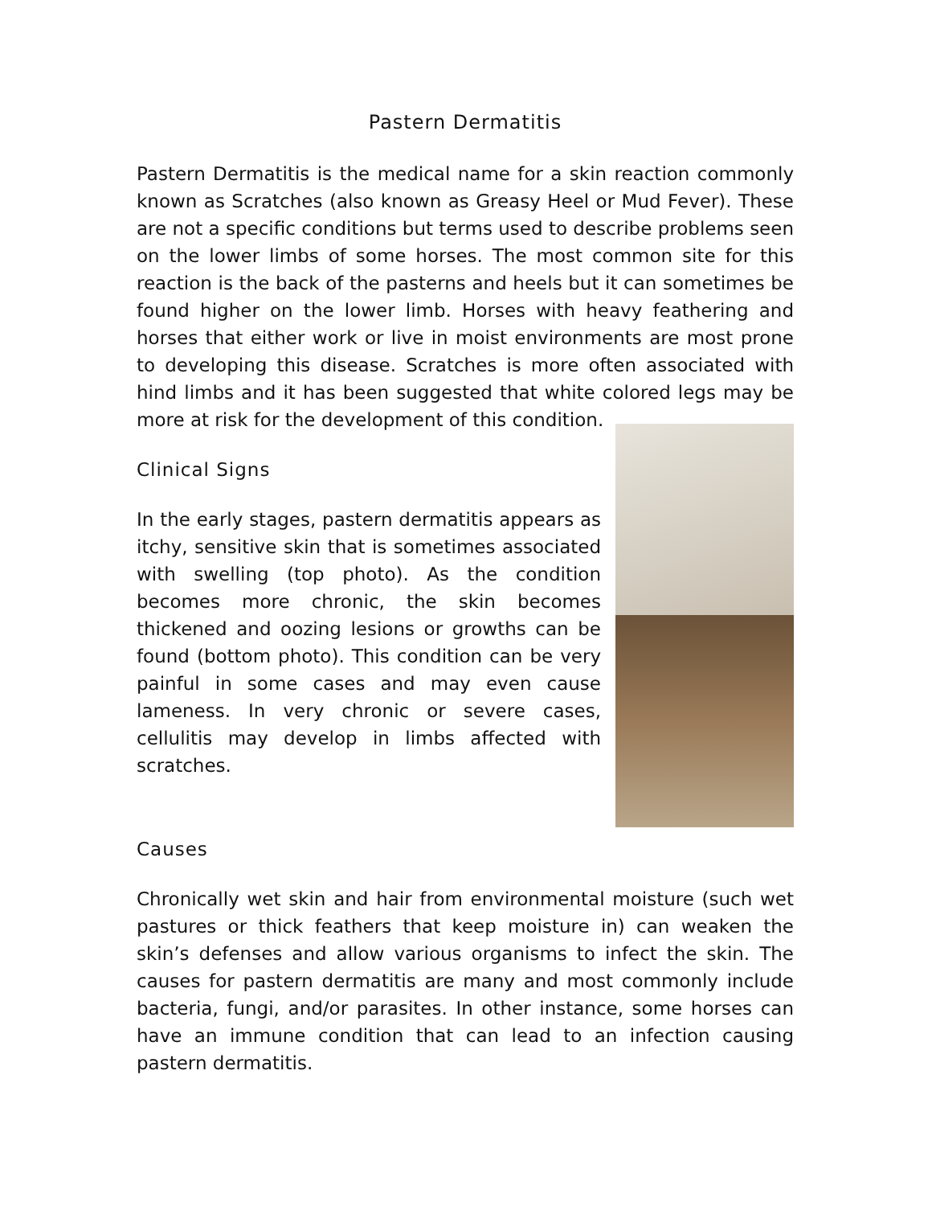Pastern Dermatitis
Pastern Dermatitis is the medical name for a skin reaction commonly known as Scratches (also known as Greasy Heel or Mud Fever). These are not a specific conditions but terms used to describe problems seen on the lower limbs of some horses. The most common site for this reaction is the back of the pasterns and heels but it can sometimes be found higher on the lower limb. Horses with heavy feathering and horses that either work or live in moist environments are most prone to developing this disease. Scratches is more often associated with hind limbs and it has been suggested that white colored legs may be more at risk for the development of this condition.
Clinical Signs
In the early stages, pastern dermatitis appears as itchy, sensitive skin that is sometimes associated with swelling (top photo). As the condition becomes more chronic, the skin becomes thickened and oozing lesions or growths can be found (bottom photo). This condition can be very painful in some cases and may even cause lameness. In very chronic or severe cases, cellulitis may develop in limbs affected with scratches.
Causes
Chronically wet skin and hair from environmental moisture (such wet pastures or thick feathers that keep moisture in) can weaken the skin’s defenses and allow various organisms to infect the skin. The causes for pastern dermatitis are many and most commonly include bacteria, fungi, and/or parasites. In other instance, some horses can have an immune condition that can lead to an infection causing pastern dermatitis.